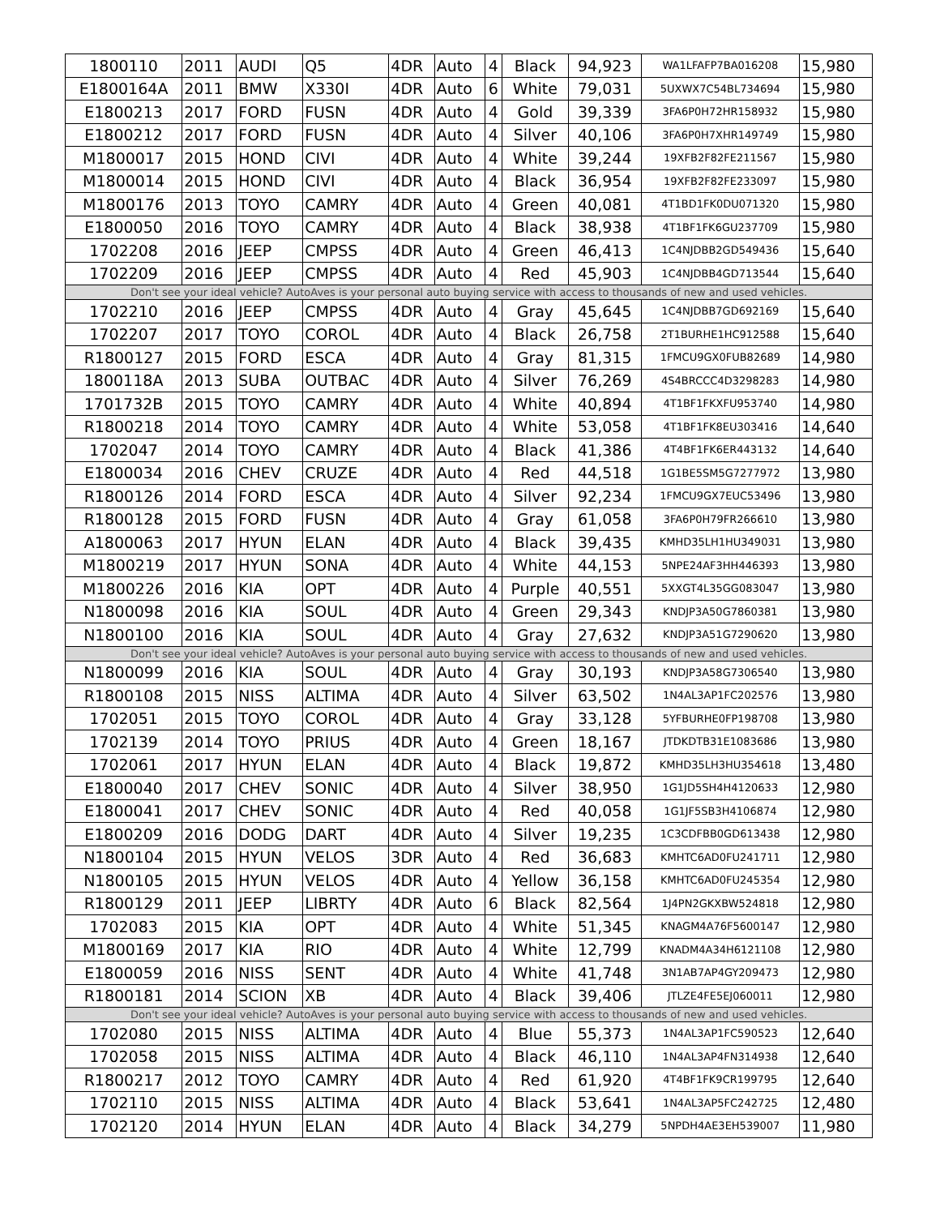| 1800110 | 2011 | AUDI | Q5 | 4DR | Auto | 4 | Black | 94,923 | WA1LFAFP7BA016208 | 15,980 |
| E1800164A | 2011 | BMW | X330I | 4DR | Auto | 6 | White | 79,031 | 5UXWX7C54BL734694 | 15,980 |
| E1800213 | 2017 | FORD | FUSN | 4DR | Auto | 4 | Gold | 39,339 | 3FA6P0H72HR158932 | 15,980 |
| E1800212 | 2017 | FORD | FUSN | 4DR | Auto | 4 | Silver | 40,106 | 3FA6P0H7XHR149749 | 15,980 |
| M1800017 | 2015 | HOND | CIVI | 4DR | Auto | 4 | White | 39,244 | 19XFB2F82FE211567 | 15,980 |
| M1800014 | 2015 | HOND | CIVI | 4DR | Auto | 4 | Black | 36,954 | 19XFB2F82FE233097 | 15,980 |
| M1800176 | 2013 | TOYO | CAMRY | 4DR | Auto | 4 | Green | 40,081 | 4T1BD1FK0DU071320 | 15,980 |
| E1800050 | 2016 | TOYO | CAMRY | 4DR | Auto | 4 | Black | 38,938 | 4T1BF1FK6GU237709 | 15,980 |
| 1702208 | 2016 | JEEP | CMPSS | 4DR | Auto | 4 | Green | 46,413 | 1C4NJDBB2GD549436 | 15,640 |
| 1702209 | 2016 | JEEP | CMPSS | 4DR | Auto | 4 | Red | 45,903 | 1C4NJDBB4GD713544 | 15,640 |
| Don't see your ideal vehicle? AutoAves is your personal auto buying service with access to thousands of new and used vehicles. | | | | | | | | | | |
| 1702210 | 2016 | JEEP | CMPSS | 4DR | Auto | 4 | Gray | 45,645 | 1C4NJDBB7GD692169 | 15,640 |
| 1702207 | 2017 | TOYO | COROL | 4DR | Auto | 4 | Black | 26,758 | 2T1BURHE1HC912588 | 15,640 |
| R1800127 | 2015 | FORD | ESCA | 4DR | Auto | 4 | Gray | 81,315 | 1FMCU9GX0FUB82689 | 14,980 |
| 1800118A | 2013 | SUBA | OUTBAC | 4DR | Auto | 4 | Silver | 76,269 | 4S4BRCCC4D3298283 | 14,980 |
| 1701732B | 2015 | TOYO | CAMRY | 4DR | Auto | 4 | White | 40,894 | 4T1BF1FKXFU953740 | 14,980 |
| R1800218 | 2014 | TOYO | CAMRY | 4DR | Auto | 4 | White | 53,058 | 4T1BF1FK8EU303416 | 14,640 |
| 1702047 | 2014 | TOYO | CAMRY | 4DR | Auto | 4 | Black | 41,386 | 4T4BF1FK6ER443132 | 14,640 |
| E1800034 | 2016 | CHEV | CRUZE | 4DR | Auto | 4 | Red | 44,518 | 1G1BE5SM5G7277972 | 13,980 |
| R1800126 | 2014 | FORD | ESCA | 4DR | Auto | 4 | Silver | 92,234 | 1FMCU9GX7EUC53496 | 13,980 |
| R1800128 | 2015 | FORD | FUSN | 4DR | Auto | 4 | Gray | 61,058 | 3FA6P0H79FR266610 | 13,980 |
| A1800063 | 2017 | HYUN | ELAN | 4DR | Auto | 4 | Black | 39,435 | KMHD35LH1HU349031 | 13,980 |
| M1800219 | 2017 | HYUN | SONA | 4DR | Auto | 4 | White | 44,153 | 5NPE24AF3HH446393 | 13,980 |
| M1800226 | 2016 | KIA | OPT | 4DR | Auto | 4 | Purple | 40,551 | 5XXGT4L35GG083047 | 13,980 |
| N1800098 | 2016 | KIA | SOUL | 4DR | Auto | 4 | Green | 29,343 | KNDJP3A50G7860381 | 13,980 |
| N1800100 | 2016 | KIA | SOUL | 4DR | Auto | 4 | Gray | 27,632 | KNDJP3A51G7290620 | 13,980 |
| Don't see your ideal vehicle? AutoAves is your personal auto buying service with access to thousands of new and used vehicles. | | | | | | | | | | |
| N1800099 | 2016 | KIA | SOUL | 4DR | Auto | 4 | Gray | 30,193 | KNDJP3A58G7306540 | 13,980 |
| R1800108 | 2015 | NISS | ALTIMA | 4DR | Auto | 4 | Silver | 63,502 | 1N4AL3AP1FC202576 | 13,980 |
| 1702051 | 2015 | TOYO | COROL | 4DR | Auto | 4 | Gray | 33,128 | 5YFBURHE0FP198708 | 13,980 |
| 1702139 | 2014 | TOYO | PRIUS | 4DR | Auto | 4 | Green | 18,167 | JTDKDTB31E1083686 | 13,980 |
| 1702061 | 2017 | HYUN | ELAN | 4DR | Auto | 4 | Black | 19,872 | KMHD35LH3HU354618 | 13,480 |
| E1800040 | 2017 | CHEV | SONIC | 4DR | Auto | 4 | Silver | 38,950 | 1G1JD5SH4H4120633 | 12,980 |
| E1800041 | 2017 | CHEV | SONIC | 4DR | Auto | 4 | Red | 40,058 | 1G1JF5SB3H4106874 | 12,980 |
| E1800209 | 2016 | DODG | DART | 4DR | Auto | 4 | Silver | 19,235 | 1C3CDFBB0GD613438 | 12,980 |
| N1800104 | 2015 | HYUN | VELOS | 3DR | Auto | 4 | Red | 36,683 | KMHTC6AD0FU241711 | 12,980 |
| N1800105 | 2015 | HYUN | VELOS | 4DR | Auto | 4 | Yellow | 36,158 | KMHTC6AD0FU245354 | 12,980 |
| R1800129 | 2011 | JEEP | LIBRTY | 4DR | Auto | 6 | Black | 82,564 | 1J4PN2GKXBW524818 | 12,980 |
| 1702083 | 2015 | KIA | OPT | 4DR | Auto | 4 | White | 51,345 | KNAGM4A76F5600147 | 12,980 |
| M1800169 | 2017 | KIA | RIO | 4DR | Auto | 4 | White | 12,799 | KNADM4A34H6121108 | 12,980 |
| E1800059 | 2016 | NISS | SENT | 4DR | Auto | 4 | White | 41,748 | 3N1AB7AP4GY209473 | 12,980 |
| R1800181 | 2014 | SCION | XB | 4DR | Auto | 4 | Black | 39,406 | JTLZE4FE5EJ060011 | 12,980 |
| Don't see your ideal vehicle? AutoAves is your personal auto buying service with access to thousands of new and used vehicles. | | | | | | | | | | |
| 1702080 | 2015 | NISS | ALTIMA | 4DR | Auto | 4 | Blue | 55,373 | 1N4AL3AP1FC590523 | 12,640 |
| 1702058 | 2015 | NISS | ALTIMA | 4DR | Auto | 4 | Black | 46,110 | 1N4AL3AP4FN314938 | 12,640 |
| R1800217 | 2012 | TOYO | CAMRY | 4DR | Auto | 4 | Red | 61,920 | 4T4BF1FK9CR199795 | 12,640 |
| 1702110 | 2015 | NISS | ALTIMA | 4DR | Auto | 4 | Black | 53,641 | 1N4AL3AP5FC242725 | 12,480 |
| 1702120 | 2014 | HYUN | ELAN | 4DR | Auto | 4 | Black | 34,279 | 5NPDH4AE3EH539007 | 11,980 |